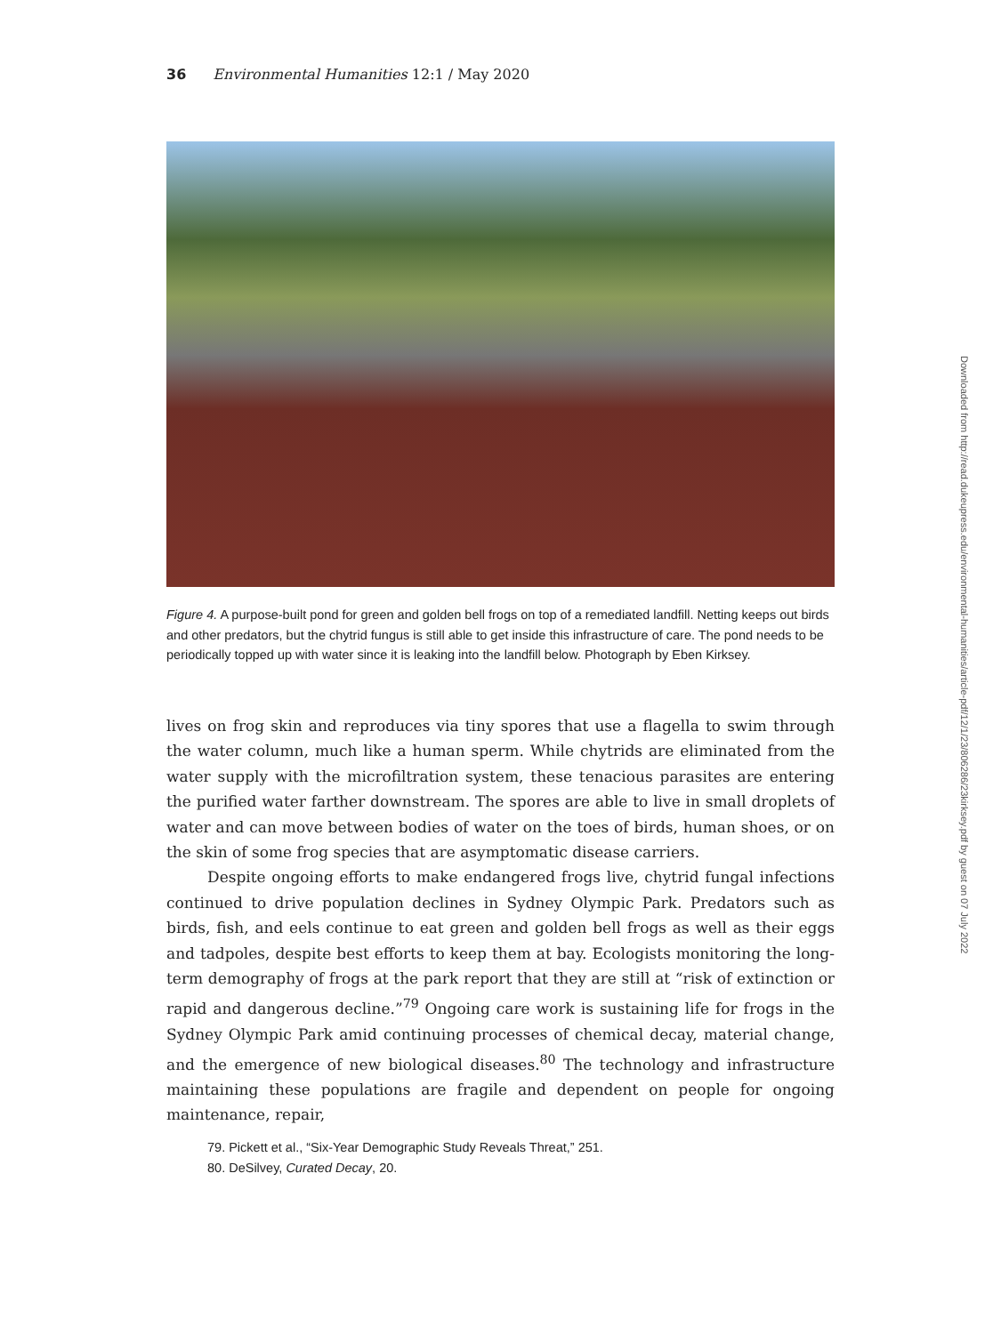36 Environmental Humanities 12:1 / May 2020
Figure 4. A purpose-built pond for green and golden bell frogs on top of a remediated landfill. Netting keeps out birds and other predators, but the chytrid fungus is still able to get inside this infrastructure of care. The pond needs to be periodically topped up with water since it is leaking into the landfill below. Photograph by Eben Kirksey.
lives on frog skin and reproduces via tiny spores that use a flagella to swim through the water column, much like a human sperm. While chytrids are eliminated from the water supply with the microfiltration system, these tenacious parasites are entering the purified water farther downstream. The spores are able to live in small droplets of water and can move between bodies of water on the toes of birds, human shoes, or on the skin of some frog species that are asymptomatic disease carriers.
Despite ongoing efforts to make endangered frogs live, chytrid fungal infections continued to drive population declines in Sydney Olympic Park. Predators such as birds, fish, and eels continue to eat green and golden bell frogs as well as their eggs and tadpoles, despite best efforts to keep them at bay. Ecologists monitoring the long-term demography of frogs at the park report that they are still at “risk of extinction or rapid and dangerous decline.”<sup>79</sup> Ongoing care work is sustaining life for frogs in the Sydney Olympic Park amid continuing processes of chemical decay, material change, and the emergence of new biological diseases.<sup>80</sup> The technology and infrastructure maintaining these populations are fragile and dependent on people for ongoing maintenance, repair,
79. Pickett et al., “Six-Year Demographic Study Reveals Threat,” 251.
80. DeSilvey, Curated Decay, 20.
Downloaded from http://read.dukeupress.edu/environmental-humanities/article-pdf/12/1/23/806286/23kirksey.pdf by guest on 07 July 2022